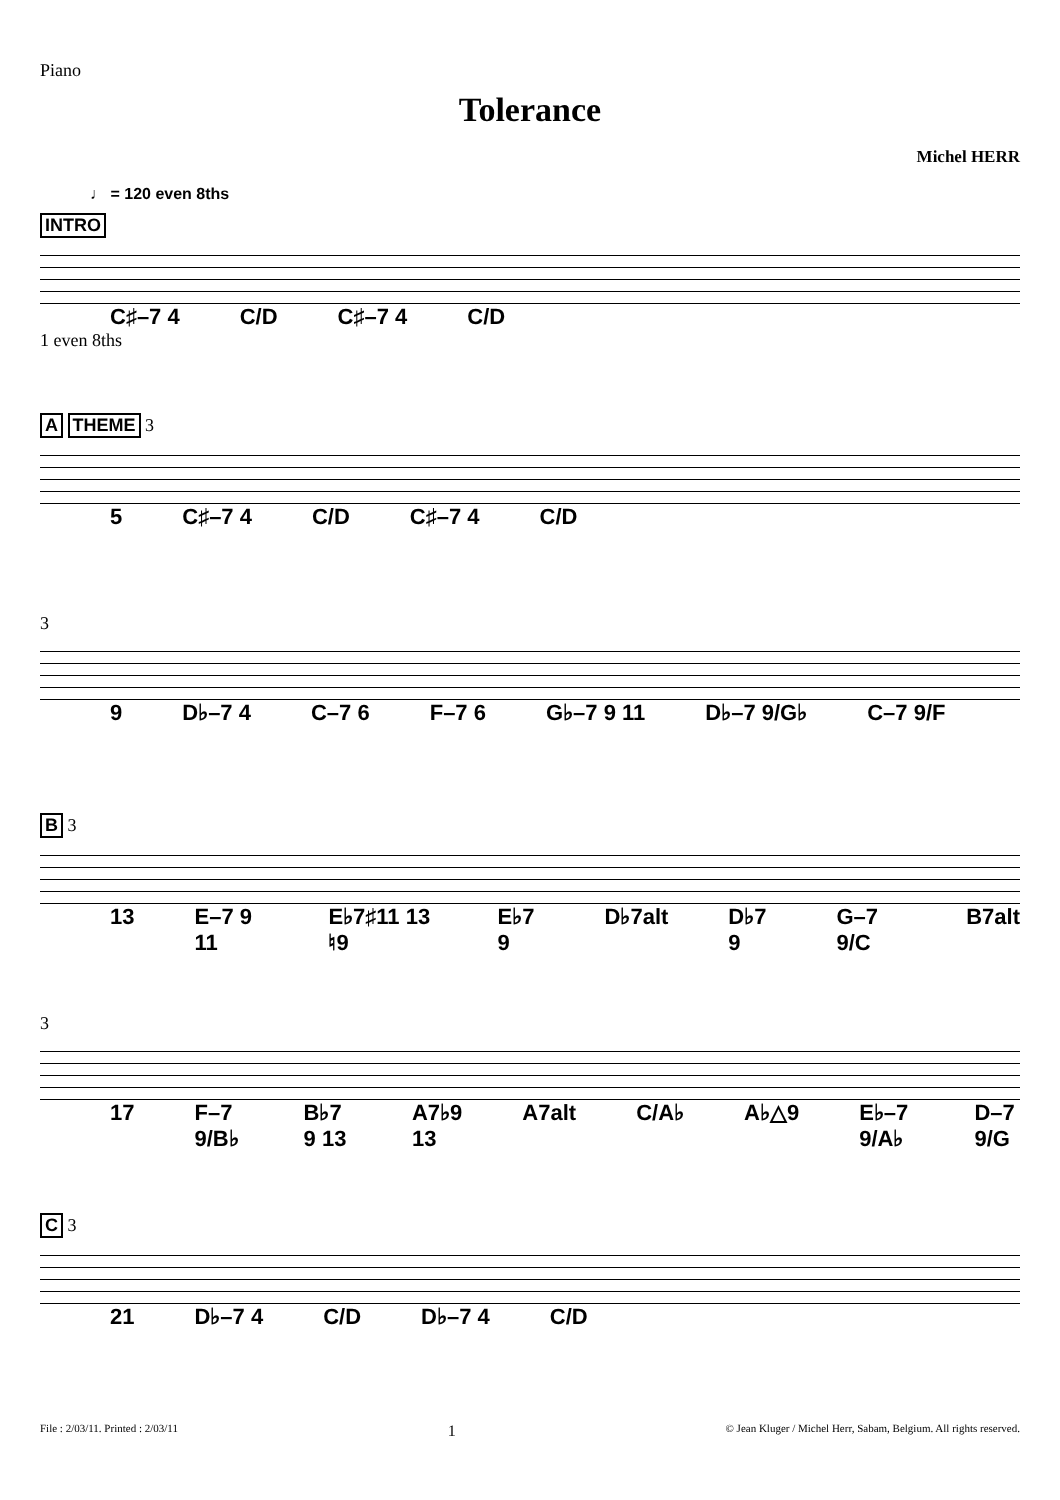Piano
Tolerance
Michel HERR
♩ = 120 even 8ths
INTRO
C♯–7 4 C/D C♯–7 4 C/D
1 even 8ths
A THEME 3
5 C♯–7 4 C/D C♯–7 4 C/D
3
9 D♭–7 4 C–7 6 F–7 6 G♭–7 9 11 D♭–7 9/G♭ C–7 9/F
B 3
13 E–7 9 11 E♭7♯11 13 ♮9 E♭7 9 D♭7alt D♭7 9 G–7 9/C B7alt
3
17 F–7 9/B♭ B♭7 9 13 A7♭9 13 A7alt C/A♭ A♭△9 E♭–7 9/A♭ D–7 9/G
C 3
21 D♭–7 4 C/D D♭–7 4 C/D
File : 2/03/11. Printed : 2/03/11 1 © Jean Kluger / Michel Herr, Sabam, Belgium. All rights reserved.